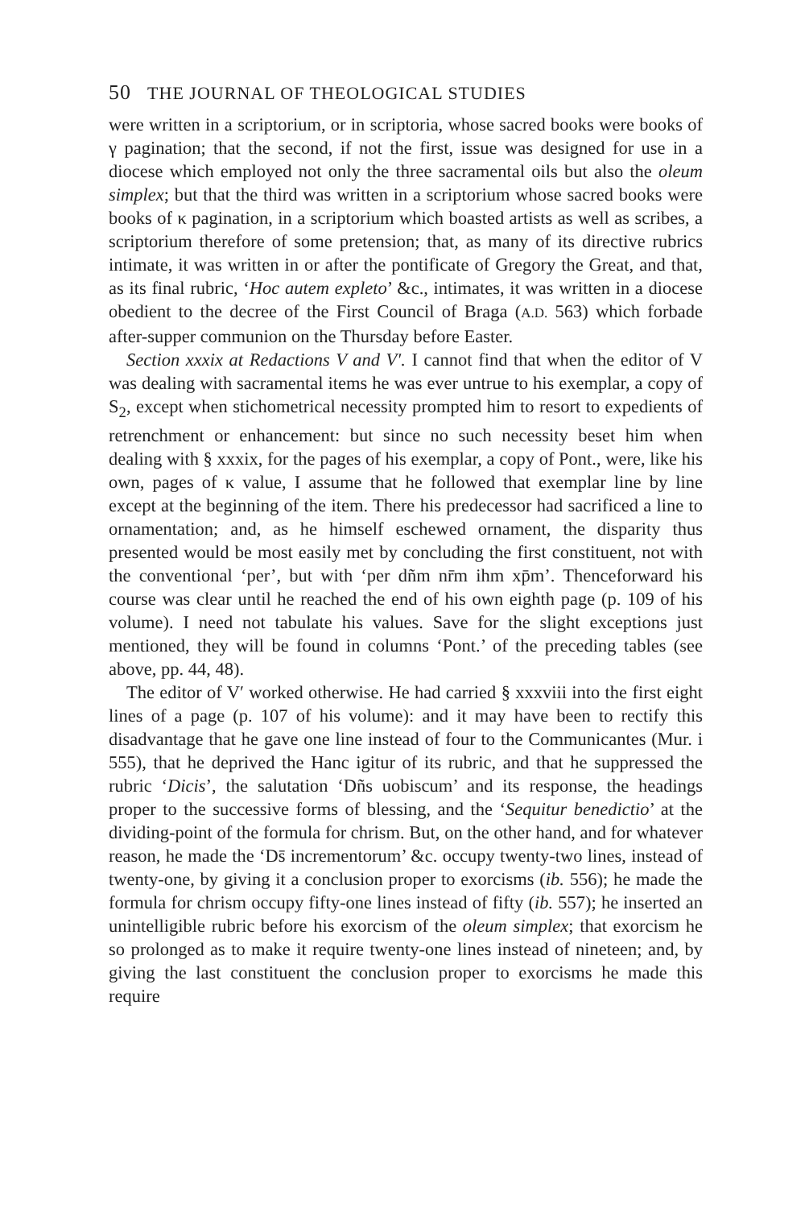50 THE JOURNAL OF THEOLOGICAL STUDIES
were written in a scriptorium, or in scriptoria, whose sacred books were books of γ pagination; that the second, if not the first, issue was designed for use in a diocese which employed not only the three sacramental oils but also the oleum simplex; but that the third was written in a scriptorium whose sacred books were books of κ pagination, in a scriptorium which boasted artists as well as scribes, a scriptorium therefore of some pretension; that, as many of its directive rubrics intimate, it was written in or after the pontificate of Gregory the Great, and that, as its final rubric, ‘Hoc autem expleto’ &c., intimates, it was written in a diocese obedient to the decree of the First Council of Braga (A.D. 563) which forbade after-supper communion on the Thursday before Easter.
Section xxxix at Redactions V and V′. I cannot find that when the editor of V was dealing with sacramental items he was ever untrue to his exemplar, a copy of S<sub>2</sub>, except when stichometrical necessity prompted him to resort to expedients of retrenchment or enhancement: but since no such necessity beset him when dealing with § xxxix, for the pages of his exemplar, a copy of Pont., were, like his own, pages of κ value, I assume that he followed that exemplar line by line except at the beginning of the item. There his predecessor had sacrificed a line to ornamentation; and, as he himself eschewed ornament, the disparity thus presented would be most easily met by concluding the first constituent, not with the conventional ‘per’, but with ‘per dñm nr̄m ihm xp̄m’. Thenceforward his course was clear until he reached the end of his own eighth page (p. 109 of his volume). I need not tabulate his values. Save for the slight exceptions just mentioned, they will be found in columns ‘Pont.’ of the preceding tables (see above, pp. 44, 48).
The editor of V′ worked otherwise. He had carried § xxxviii into the first eight lines of a page (p. 107 of his volume): and it may have been to rectify this disadvantage that he gave one line instead of four to the Communicantes (Mur. i 555), that he deprived the Hanc igitur of its rubric, and that he suppressed the rubric ‘Dicis’, the salutation ‘Dñs uobiscum’ and its response, the headings proper to the successive forms of blessing, and the ‘Sequitur benedictio’ at the dividing-point of the formula for chrism. But, on the other hand, and for whatever reason, he made the ‘Ds̄ incrementorum’ &c. occupy twenty-two lines, instead of twenty-one, by giving it a conclusion proper to exorcisms (ib. 556); he made the formula for chrism occupy fifty-one lines instead of fifty (ib. 557); he inserted an unintelligible rubric before his exorcism of the oleum simplex; that exorcism he so prolonged as to make it require twenty-one lines instead of nineteen; and, by giving the last constituent the conclusion proper to exorcisms he made this require